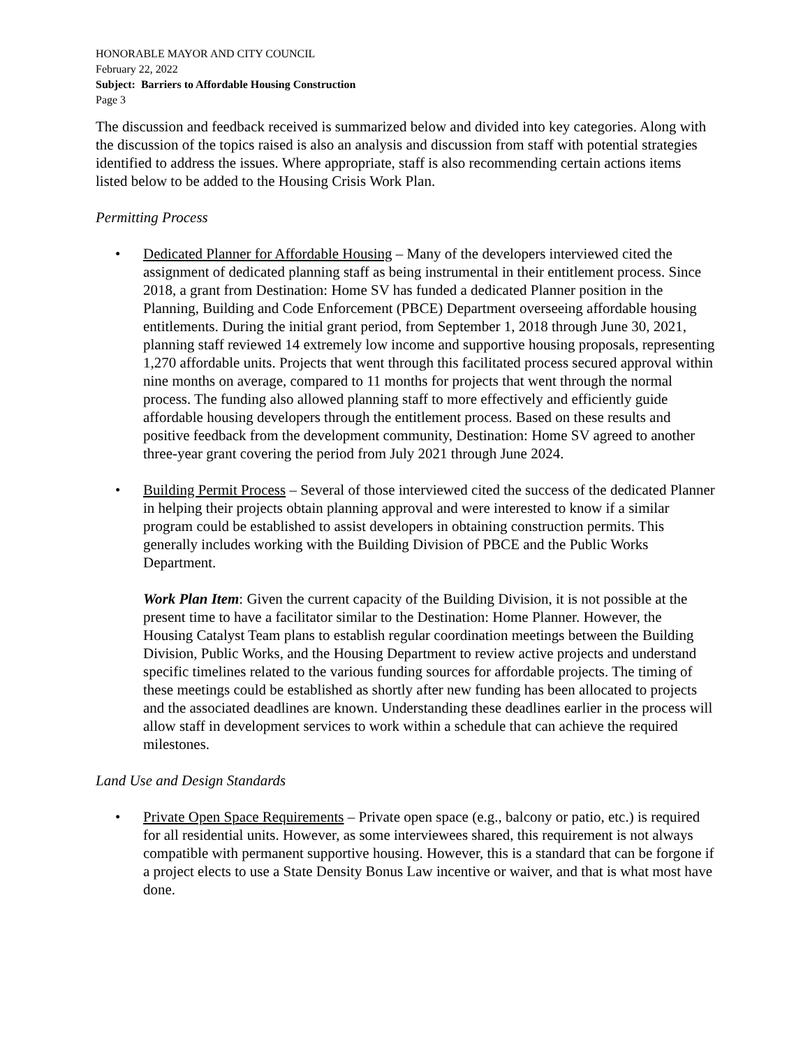HONORABLE MAYOR AND CITY COUNCIL
February 22, 2022
Subject: Barriers to Affordable Housing Construction
Page 3
The discussion and feedback received is summarized below and divided into key categories. Along with the discussion of the topics raised is also an analysis and discussion from staff with potential strategies identified to address the issues. Where appropriate, staff is also recommending certain actions items listed below to be added to the Housing Crisis Work Plan.
Permitting Process
• Dedicated Planner for Affordable Housing – Many of the developers interviewed cited the assignment of dedicated planning staff as being instrumental in their entitlement process. Since 2018, a grant from Destination: Home SV has funded a dedicated Planner position in the Planning, Building and Code Enforcement (PBCE) Department overseeing affordable housing entitlements. During the initial grant period, from September 1, 2018 through June 30, 2021, planning staff reviewed 14 extremely low income and supportive housing proposals, representing 1,270 affordable units. Projects that went through this facilitated process secured approval within nine months on average, compared to 11 months for projects that went through the normal process. The funding also allowed planning staff to more effectively and efficiently guide affordable housing developers through the entitlement process. Based on these results and positive feedback from the development community, Destination: Home SV agreed to another three-year grant covering the period from July 2021 through June 2024.
• Building Permit Process – Several of those interviewed cited the success of the dedicated Planner in helping their projects obtain planning approval and were interested to know if a similar program could be established to assist developers in obtaining construction permits. This generally includes working with the Building Division of PBCE and the Public Works Department.
Work Plan Item: Given the current capacity of the Building Division, it is not possible at the present time to have a facilitator similar to the Destination: Home Planner. However, the Housing Catalyst Team plans to establish regular coordination meetings between the Building Division, Public Works, and the Housing Department to review active projects and understand specific timelines related to the various funding sources for affordable projects. The timing of these meetings could be established as shortly after new funding has been allocated to projects and the associated deadlines are known. Understanding these deadlines earlier in the process will allow staff in development services to work within a schedule that can achieve the required milestones.
Land Use and Design Standards
• Private Open Space Requirements – Private open space (e.g., balcony or patio, etc.) is required for all residential units. However, as some interviewees shared, this requirement is not always compatible with permanent supportive housing. However, this is a standard that can be forgone if a project elects to use a State Density Bonus Law incentive or waiver, and that is what most have done.